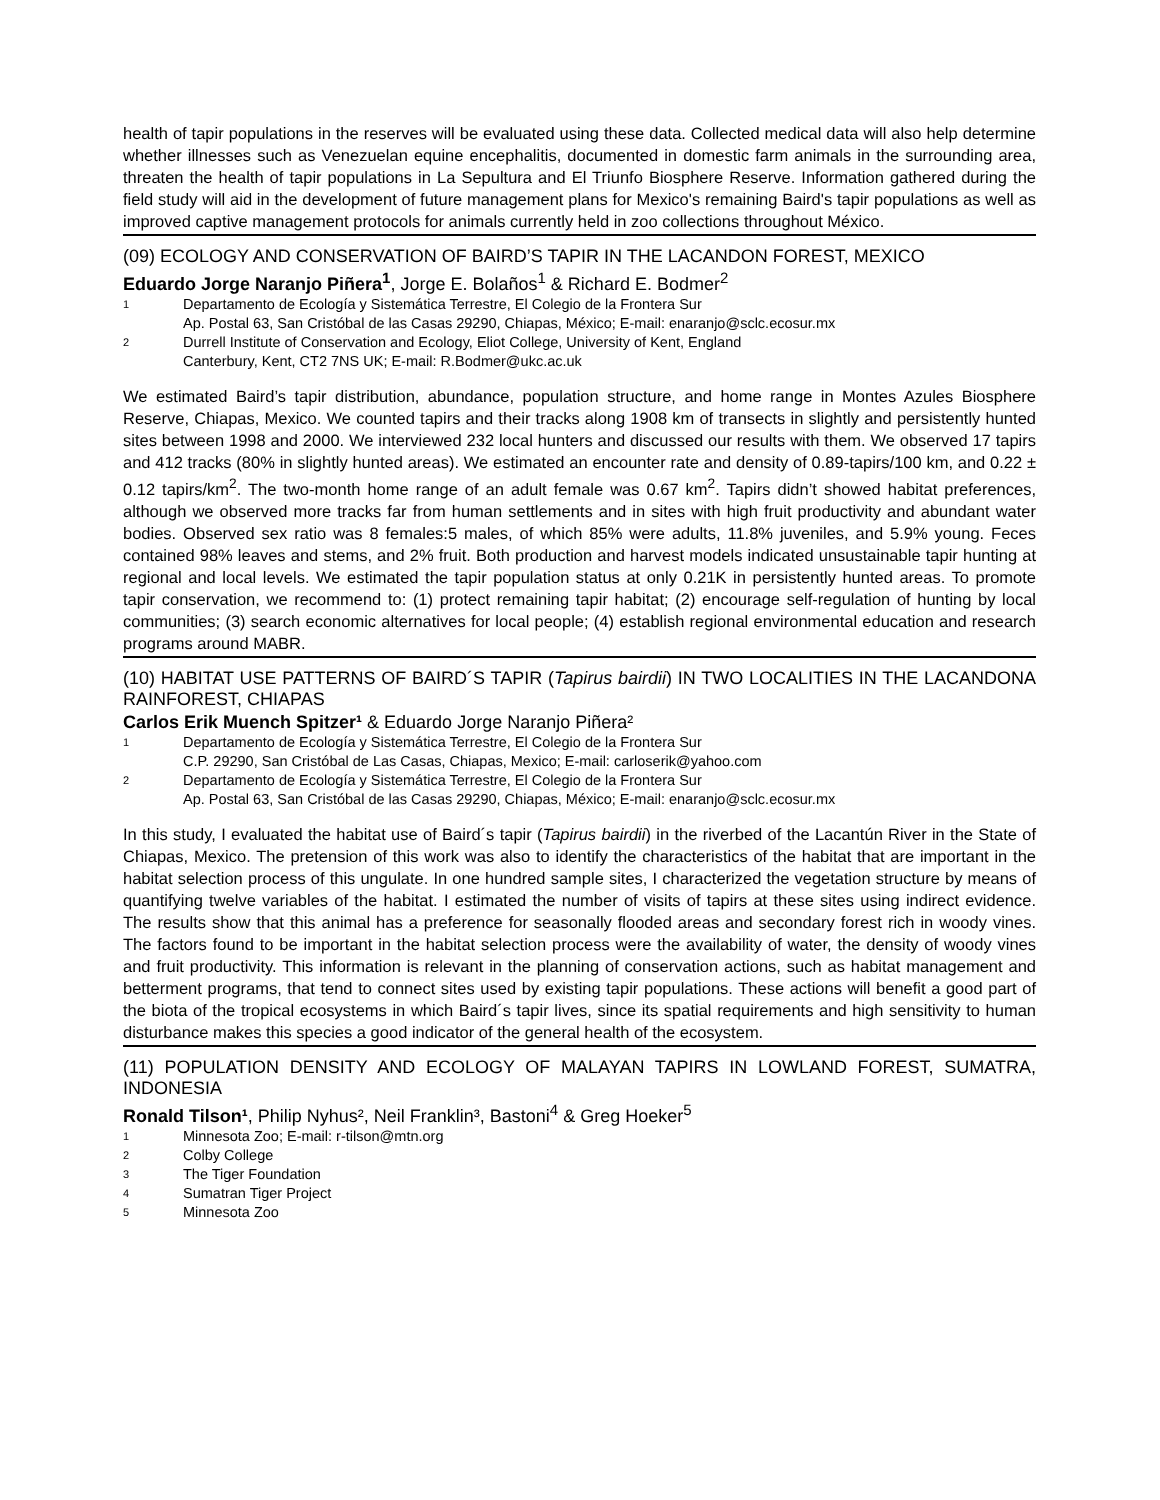health of tapir populations in the reserves will be evaluated using these data. Collected medical data will also help determine whether illnesses such as Venezuelan equine encephalitis, documented in domestic farm animals in the surrounding area, threaten the health of tapir populations in La Sepultura and El Triunfo Biosphere Reserve. Information gathered during the field study will aid in the development of future management plans for Mexico's remaining Baird's tapir populations as well as improved captive management protocols for animals currently held in zoo collections throughout México.
(09) ECOLOGY AND CONSERVATION OF BAIRD’S TAPIR IN THE LACANDON FOREST, MEXICO
Eduardo Jorge Naranjo Piñera<sup>1</sup>, Jorge E. Bolaños<sup>1</sup> & Richard E. Bodmer<sup>2</sup>
1 Departamento de Ecología y Sistemática Terrestre, El Colegio de la Frontera Sur
Ap. Postal 63, San Cristóbal de las Casas 29290, Chiapas, México; E-mail: enaranjo@sclc.ecosur.mx
2 Durrell Institute of Conservation and Ecology, Eliot College, University of Kent, England
Canterbury, Kent, CT2 7NS UK; E-mail: R.Bodmer@ukc.ac.uk
We estimated Baird’s tapir distribution, abundance, population structure, and home range in Montes Azules Biosphere Reserve, Chiapas, Mexico. We counted tapirs and their tracks along 1908 km of transects in slightly and persistently hunted sites between 1998 and 2000. We interviewed 232 local hunters and discussed our results with them. We observed 17 tapirs and 412 tracks (80% in slightly hunted areas). We estimated an encounter rate and density of 0.89-tapirs/100 km, and 0.22 ± 0.12 tapirs/km<sup>2</sup>. The two-month home range of an adult female was 0.67 km<sup>2</sup>. Tapirs didn’t showed habitat preferences, although we observed more tracks far from human settlements and in sites with high fruit productivity and abundant water bodies. Observed sex ratio was 8 females:5 males, of which 85% were adults, 11.8% juveniles, and 5.9% young. Feces contained 98% leaves and stems, and 2% fruit. Both production and harvest models indicated unsustainable tapir hunting at regional and local levels. We estimated the tapir population status at only 0.21K in persistently hunted areas. To promote tapir conservation, we recommend to: (1) protect remaining tapir habitat; (2) encourage self-regulation of hunting by local communities; (3) search economic alternatives for local people; (4) establish regional environmental education and research programs around MABR.
(10) HABITAT USE PATTERNS OF BAIRD´S TAPIR (Tapirus bairdii) IN TWO LOCALITIES IN THE LACANDONA RAINFOREST, CHIAPAS
Carlos Erik Muench Spitzer¹ & Eduardo Jorge Naranjo Piñera²
1 Departamento de Ecología y Sistemática Terrestre, El Colegio de la Frontera Sur
C.P. 29290, San Cristóbal de Las Casas, Chiapas, Mexico; E-mail: carloserik@yahoo.com
2 Departamento de Ecología y Sistemática Terrestre, El Colegio de la Frontera Sur
Ap. Postal 63, San Cristóbal de las Casas 29290, Chiapas, México; E-mail: enaranjo@sclc.ecosur.mx
In this study, I evaluated the habitat use of Baird´s tapir (Tapirus bairdii) in the riverbed of the Lacantún River in the State of Chiapas, Mexico. The pretension of this work was also to identify the characteristics of the habitat that are important in the habitat selection process of this ungulate. In one hundred sample sites, I characterized the vegetation structure by means of quantifying twelve variables of the habitat. I estimated the number of visits of tapirs at these sites using indirect evidence. The results show that this animal has a preference for seasonally flooded areas and secondary forest rich in woody vines. The factors found to be important in the habitat selection process were the availability of water, the density of woody vines and fruit productivity. This information is relevant in the planning of conservation actions, such as habitat management and betterment programs, that tend to connect sites used by existing tapir populations. These actions will benefit a good part of the biota of the tropical ecosystems in which Baird´s tapir lives, since its spatial requirements and high sensitivity to human disturbance makes this species a good indicator of the general health of the ecosystem.
(11) POPULATION DENSITY AND ECOLOGY OF MALAYAN TAPIRS IN LOWLAND FOREST, SUMATRA, INDONESIA
Ronald Tilson¹, Philip Nyhus², Neil Franklin³, Bastoni<sup>4</sup> & Greg Hoeker<sup>5</sup>
1 Minnesota Zoo; E-mail: r-tilson@mtn.org
2 Colby College
3 The Tiger Foundation
4 Sumatran Tiger Project
5 Minnesota Zoo